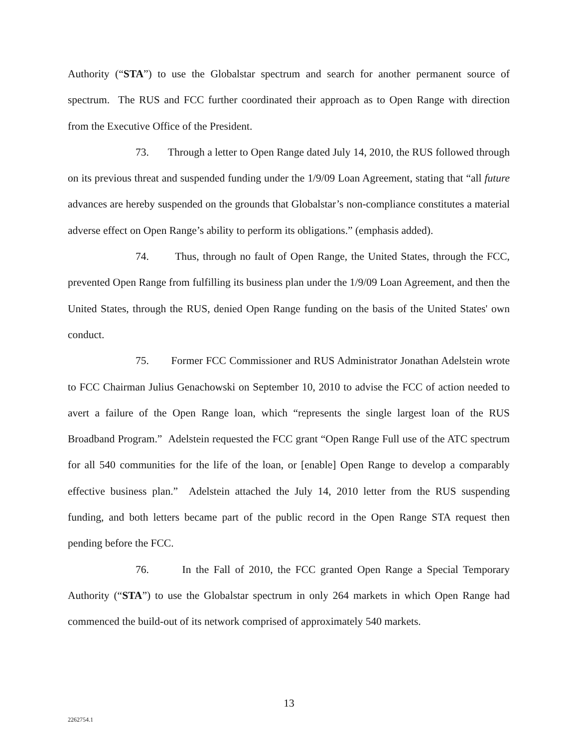Authority (“STA”) to use the Globalstar spectrum and search for another permanent source of spectrum. The RUS and FCC further coordinated their approach as to Open Range with direction from the Executive Office of the President.
73. Through a letter to Open Range dated July 14, 2010, the RUS followed through on its previous threat and suspended funding under the 1/9/09 Loan Agreement, stating that “all future advances are hereby suspended on the grounds that Globalstar’s non-compliance constitutes a material adverse effect on Open Range’s ability to perform its obligations.” (emphasis added).
74. Thus, through no fault of Open Range, the United States, through the FCC, prevented Open Range from fulfilling its business plan under the 1/9/09 Loan Agreement, and then the United States, through the RUS, denied Open Range funding on the basis of the United States' own conduct.
75. Former FCC Commissioner and RUS Administrator Jonathan Adelstein wrote to FCC Chairman Julius Genachowski on September 10, 2010 to advise the FCC of action needed to avert a failure of the Open Range loan, which “represents the single largest loan of the RUS Broadband Program.” Adelstein requested the FCC grant “Open Range Full use of the ATC spectrum for all 540 communities for the life of the loan, or [enable] Open Range to develop a comparably effective business plan.” Adelstein attached the July 14, 2010 letter from the RUS suspending funding, and both letters became part of the public record in the Open Range STA request then pending before the FCC.
76. In the Fall of 2010, the FCC granted Open Range a Special Temporary Authority (“STA”) to use the Globalstar spectrum in only 264 markets in which Open Range had commenced the build-out of its network comprised of approximately 540 markets.
13
2262754.1